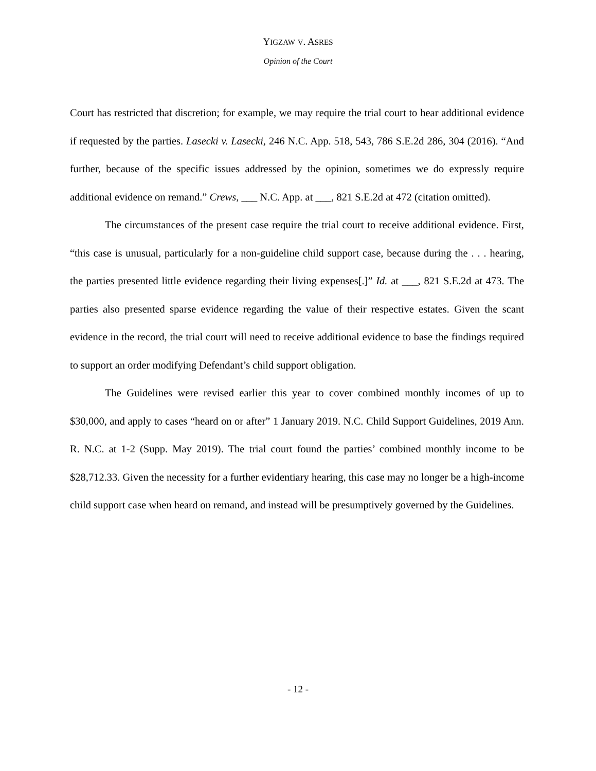YIGZAW V. ASRES
Opinion of the Court
Court has restricted that discretion; for example, we may require the trial court to hear additional evidence if requested by the parties. Lasecki v. Lasecki, 246 N.C. App. 518, 543, 786 S.E.2d 286, 304 (2016). “And further, because of the specific issues addressed by the opinion, sometimes we do expressly require additional evidence on remand.” Crews, ___ N.C. App. at ___, 821 S.E.2d at 472 (citation omitted).
The circumstances of the present case require the trial court to receive additional evidence. First, “this case is unusual, particularly for a non-guideline child support case, because during the . . . hearing, the parties presented little evidence regarding their living expenses[.]” Id. at ___, 821 S.E.2d at 473. The parties also presented sparse evidence regarding the value of their respective estates. Given the scant evidence in the record, the trial court will need to receive additional evidence to base the findings required to support an order modifying Defendant’s child support obligation.
The Guidelines were revised earlier this year to cover combined monthly incomes of up to $30,000, and apply to cases “heard on or after” 1 January 2019. N.C. Child Support Guidelines, 2019 Ann. R. N.C. at 1-2 (Supp. May 2019). The trial court found the parties’ combined monthly income to be $28,712.33. Given the necessity for a further evidentiary hearing, this case may no longer be a high-income child support case when heard on remand, and instead will be presumptively governed by the Guidelines.
- 12 -